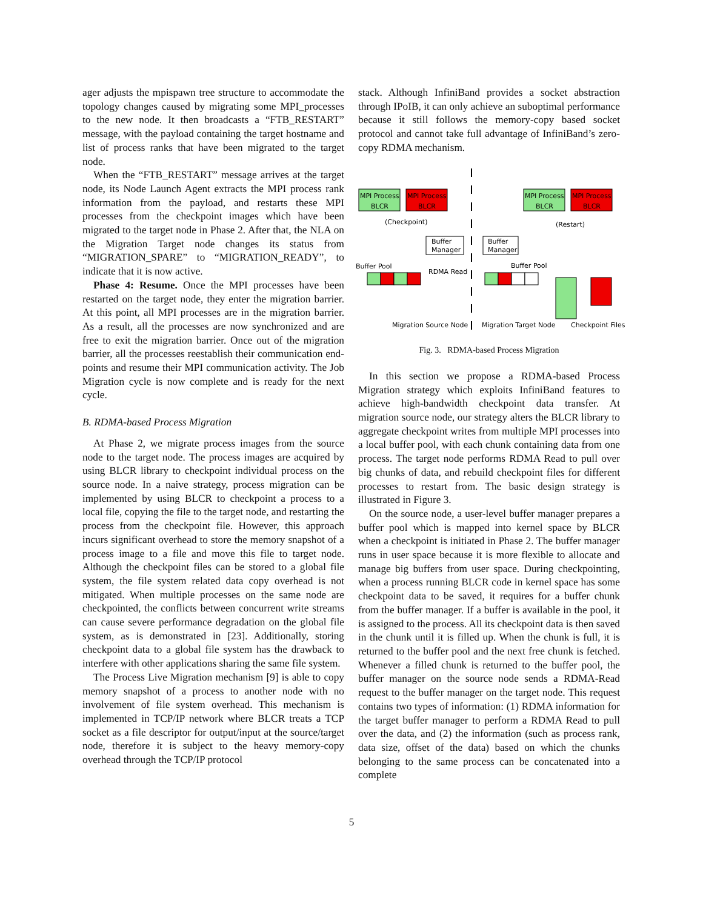ager adjusts the mpispawn tree structure to accommodate the topology changes caused by migrating some MPI_processes to the new node. It then broadcasts a “FTB_RESTART” message, with the payload containing the target hostname and list of process ranks that have been migrated to the target node.
When the “FTB_RESTART” message arrives at the target node, its Node Launch Agent extracts the MPI process rank information from the payload, and restarts these MPI processes from the checkpoint images which have been migrated to the target node in Phase 2. After that, the NLA on the Migration Target node changes its status from “MIGRATION_SPARE” to “MIGRATION_READY”, to indicate that it is now active.
Phase 4: Resume. Once the MPI processes have been restarted on the target node, they enter the migration barrier. At this point, all MPI processes are in the migration barrier. As a result, all the processes are now synchronized and are free to exit the migration barrier. Once out of the migration barrier, all the processes reestablish their communication end-points and resume their MPI communication activity. The Job Migration cycle is now complete and is ready for the next cycle.
B. RDMA-based Process Migration
At Phase 2, we migrate process images from the source node to the target node. The process images are acquired by using BLCR library to checkpoint individual process on the source node. In a naive strategy, process migration can be implemented by using BLCR to checkpoint a process to a local file, copying the file to the target node, and restarting the process from the checkpoint file. However, this approach incurs significant overhead to store the memory snapshot of a process image to a file and move this file to target node. Although the checkpoint files can be stored to a global file system, the file system related data copy overhead is not mitigated. When multiple processes on the same node are checkpointed, the conflicts between concurrent write streams can cause severe performance degradation on the global file system, as is demonstrated in [23]. Additionally, storing checkpoint data to a global file system has the drawback to interfere with other applications sharing the same file system.
The Process Live Migration mechanism [9] is able to copy memory snapshot of a process to another node with no involvement of file system overhead. This mechanism is implemented in TCP/IP network where BLCR treats a TCP socket as a file descriptor for output/input at the source/target node, therefore it is subject to the heavy memory-copy overhead through the TCP/IP protocol
stack. Although InfiniBand provides a socket abstraction through IPoIB, it can only achieve an suboptimal performance because it still follows the memory-copy based socket protocol and cannot take full advantage of InfiniBand’s zero-copy RDMA mechanism.
MPI Process
BLCR
MPI Process
BLCR
MPI Process
BLCR
MPI Process
BLCR
(Checkpoint)
(Restart)
Buffer
Manager
Buffer
Manager
Buffer Pool
RDMA Read
Buffer Pool
Migration Source Node
Migration Target Node
Checkpoint Files
Fig. 3. RDMA-based Process Migration
In this section we propose a RDMA-based Process Migration strategy which exploits InfiniBand features to achieve high-bandwidth checkpoint data transfer. At migration source node, our strategy alters the BLCR library to aggregate checkpoint writes from multiple MPI processes into a local buffer pool, with each chunk containing data from one process. The target node performs RDMA Read to pull over big chunks of data, and rebuild checkpoint files for different processes to restart from. The basic design strategy is illustrated in Figure 3.
On the source node, a user-level buffer manager prepares a buffer pool which is mapped into kernel space by BLCR when a checkpoint is initiated in Phase 2. The buffer manager runs in user space because it is more flexible to allocate and manage big buffers from user space. During checkpointing, when a process running BLCR code in kernel space has some checkpoint data to be saved, it requires for a buffer chunk from the buffer manager. If a buffer is available in the pool, it is assigned to the process. All its checkpoint data is then saved in the chunk until it is filled up. When the chunk is full, it is returned to the buffer pool and the next free chunk is fetched. Whenever a filled chunk is returned to the buffer pool, the buffer manager on the source node sends a RDMA-Read request to the buffer manager on the target node. This request contains two types of information: (1) RDMA information for the target buffer manager to perform a RDMA Read to pull over the data, and (2) the information (such as process rank, data size, offset of the data) based on which the chunks belonging to the same process can be concatenated into a complete
5